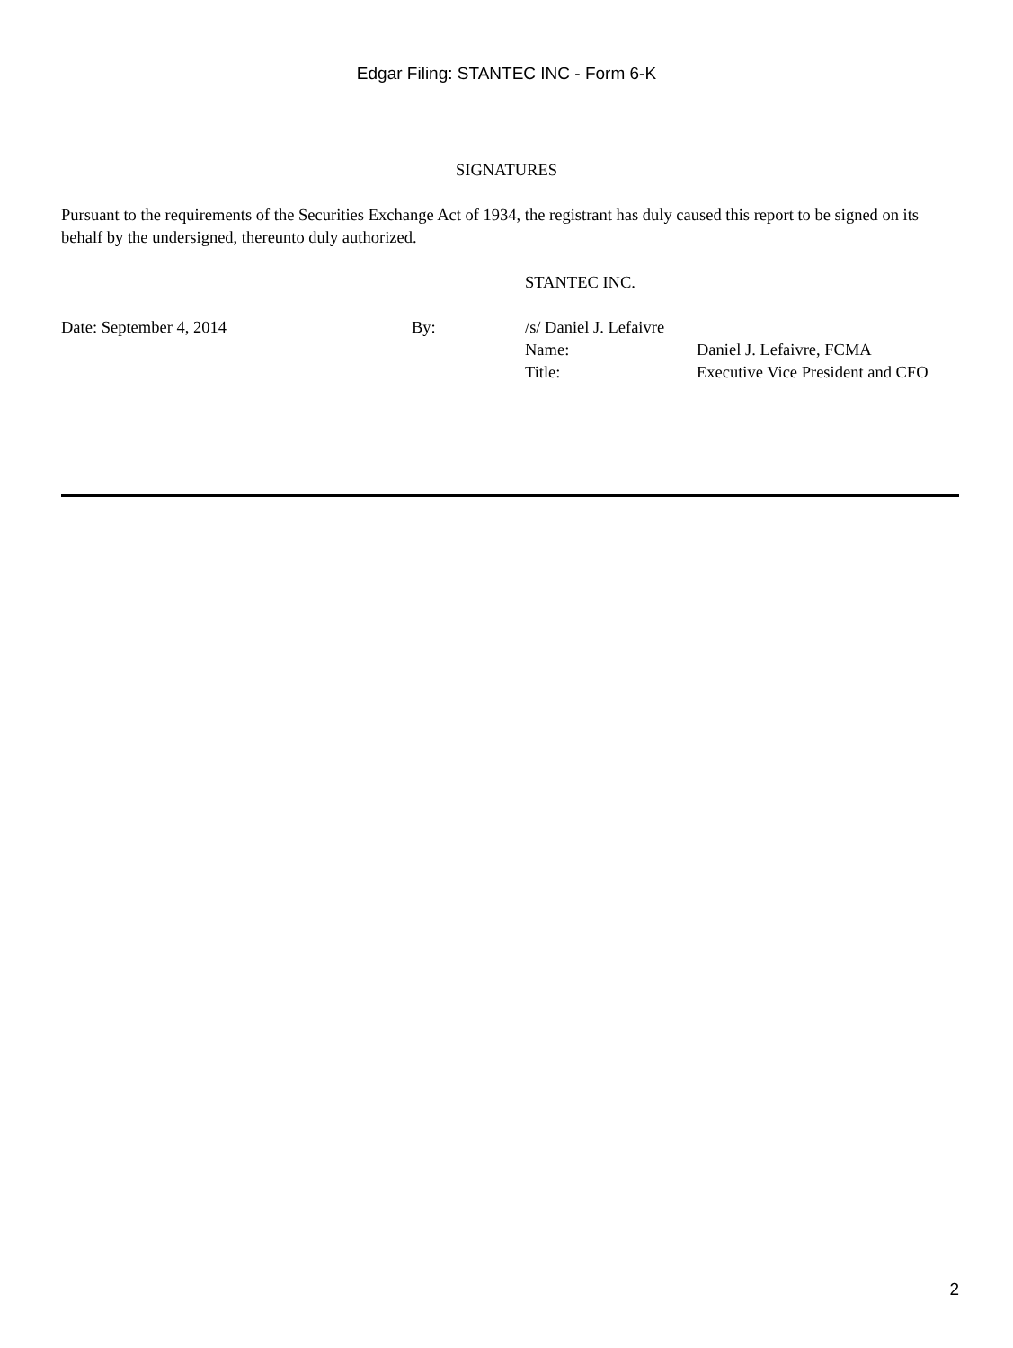Edgar Filing: STANTEC INC - Form 6-K
SIGNATURES
Pursuant to the requirements of the Securities Exchange Act of 1934, the registrant has duly caused this report to be signed on its behalf by the undersigned, thereunto duly authorized.
| | | STANTEC INC. | |
| Date: September 4, 2014 | By: | /s/ Daniel J. Lefaivre | |
| | | Name: | Daniel J. Lefaivre, FCMA |
| | | Title: | Executive Vice President and CFO |
2